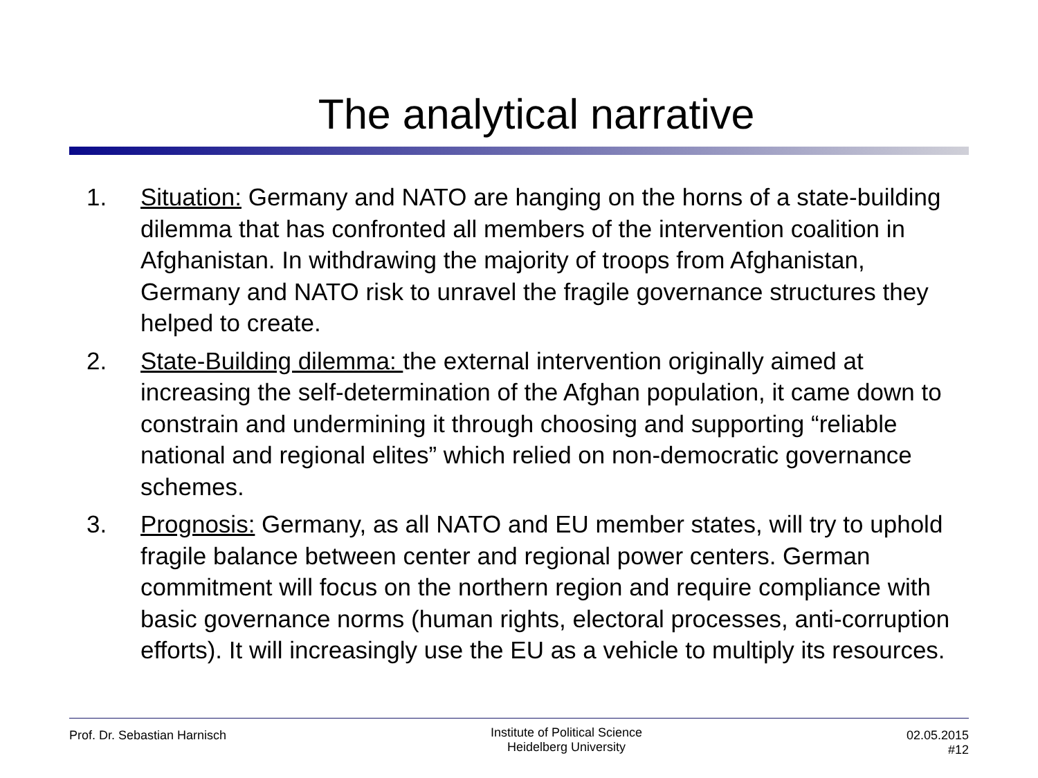The analytical narrative
1. Situation: Germany and NATO are hanging on the horns of a state-building dilemma that has confronted all members of the intervention coalition in Afghanistan. In withdrawing the majority of troops from Afghanistan, Germany and NATO risk to unravel the fragile governance structures they helped to create.
2. State-Building dilemma: the external intervention originally aimed at increasing the self-determination of the Afghan population, it came down to constrain and undermining it through choosing and supporting “reliable national and regional elites” which relied on non-democratic governance schemes.
3. Prognosis: Germany, as all NATO and EU member states, will try to uphold fragile balance between center and regional power centers. German commitment will focus on the northern region and require compliance with basic governance norms (human rights, electoral processes, anti-corruption efforts). It will increasingly use the EU as a vehicle to multiply its resources.
Prof. Dr. Sebastian Harnisch
Institute of Political Science
Heidelberg University
02.05.2015
#12